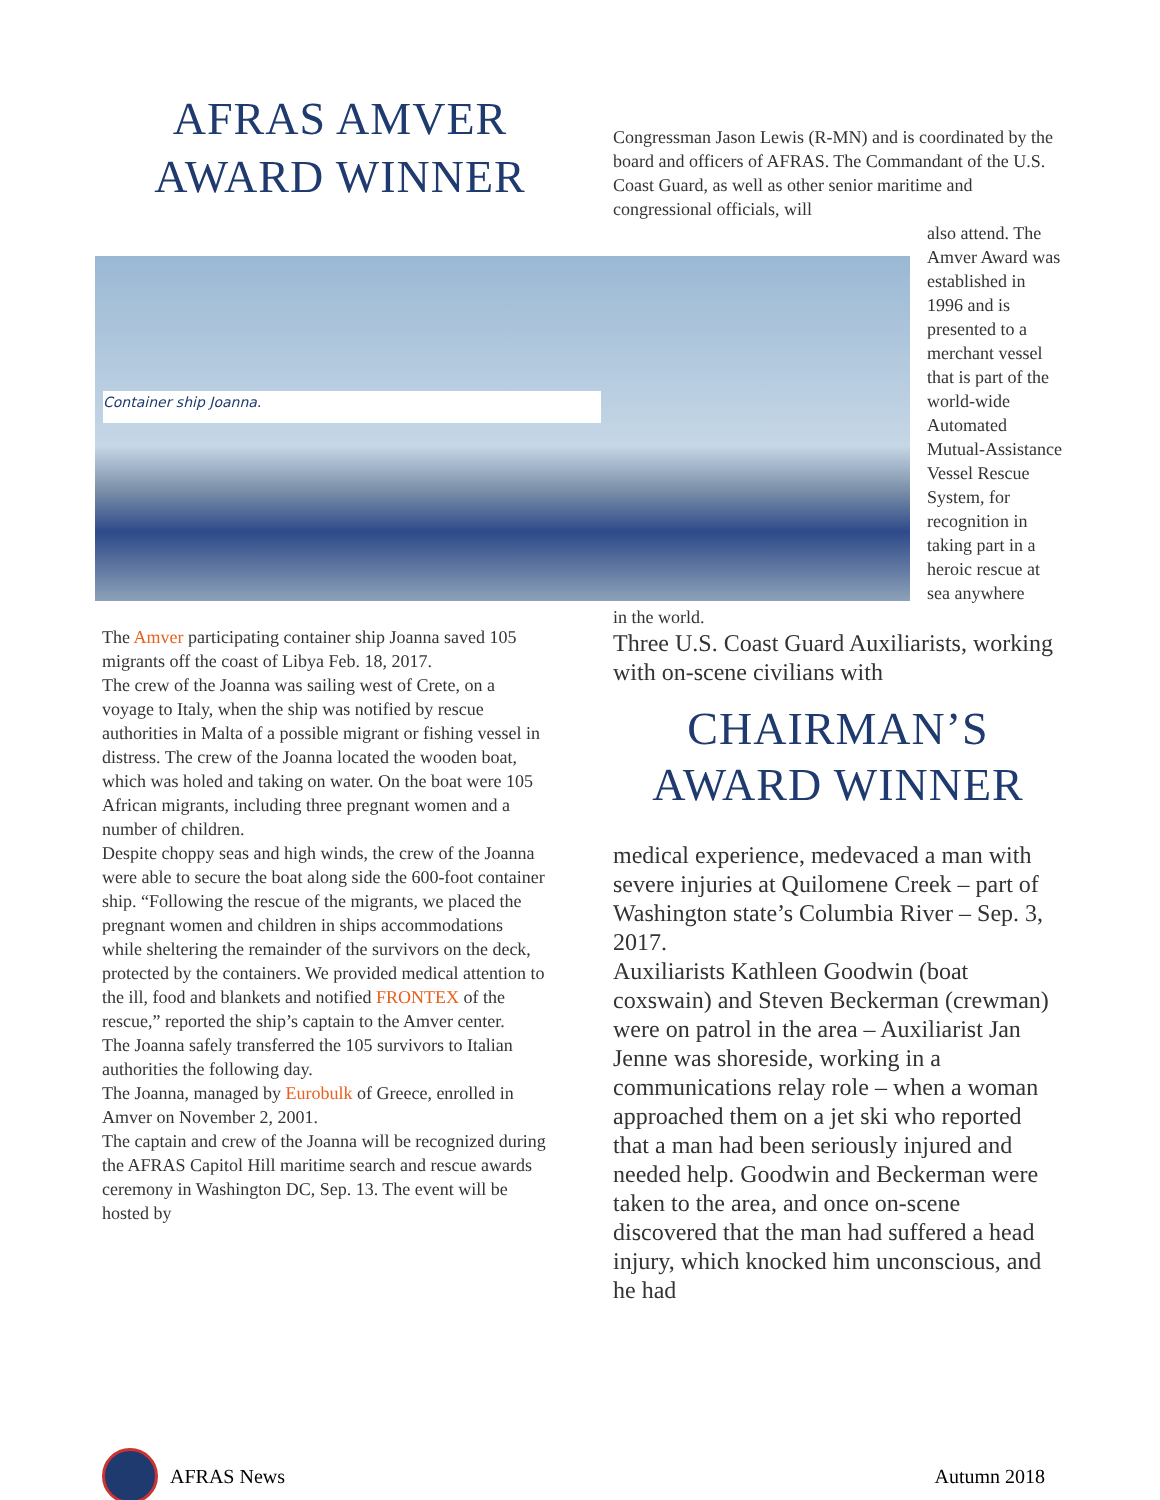AFRAS AMVER
AWARD WINNER
Congressman Jason Lewis (R-MN) and is coordinated by the board and officers of AFRAS. The Commandant of the U.S. Coast Guard, as well as other senior maritime and congressional officials, will
Container ship Joanna.
also attend. The Amver Award was established in 1996 and is presented to a merchant vessel that is part of the world-wide Automated Mutual-Assistance Vessel Rescue System, for recognition in taking part in a heroic rescue at sea anywhere
The Amver participating container ship Joanna saved 105 migrants off the coast of Libya Feb. 18, 2017.
The crew of the Joanna was sailing west of Crete, on a voyage to Italy, when the ship was notified by rescue authorities in Malta of a possible migrant or fishing vessel in distress. The crew of the Joanna located the wooden boat, which was holed and taking on water. On the boat were 105 African migrants, including three pregnant women and a number of children.
Despite choppy seas and high winds, the crew of the Joanna were able to secure the boat along side the 600-foot container ship. “Following the rescue of the migrants, we placed the pregnant women and children in ships accommodations while sheltering the remainder of the survivors on the deck, protected by the containers. We provided medical attention to the ill, food and blankets and notified FRONTEX of the rescue,” reported the ship’s captain to the Amver center.
The Joanna safely transferred the 105 survivors to Italian authorities the following day.
The Joanna, managed by Eurobulk of Greece, enrolled in Amver on November 2, 2001.
The captain and crew of the Joanna will be recognized during the AFRAS Capitol Hill maritime search and rescue awards ceremony in Washington DC, Sep. 13. The event will be hosted by
in the world.
Three U.S. Coast Guard Auxiliarists, working with on-scene civilians with
CHAIRMAN’S
AWARD WINNER
medical experience, medevaced a man with severe injuries at Quilomene Creek – part of Washington state’s Columbia River – Sep. 3, 2017.
Auxiliarists Kathleen Goodwin (boat coxswain) and Steven Beckerman (crewman) were on patrol in the area – Auxiliarist Jan Jenne was shoreside, working in a communications relay role – when a woman approached them on a jet ski who reported that a man had been seriously injured and needed help. Goodwin and Beckerman were taken to the area, and once on-scene discovered that the man had suffered a head injury, which knocked him unconscious, and he had
AFRAS News Autumn 2018